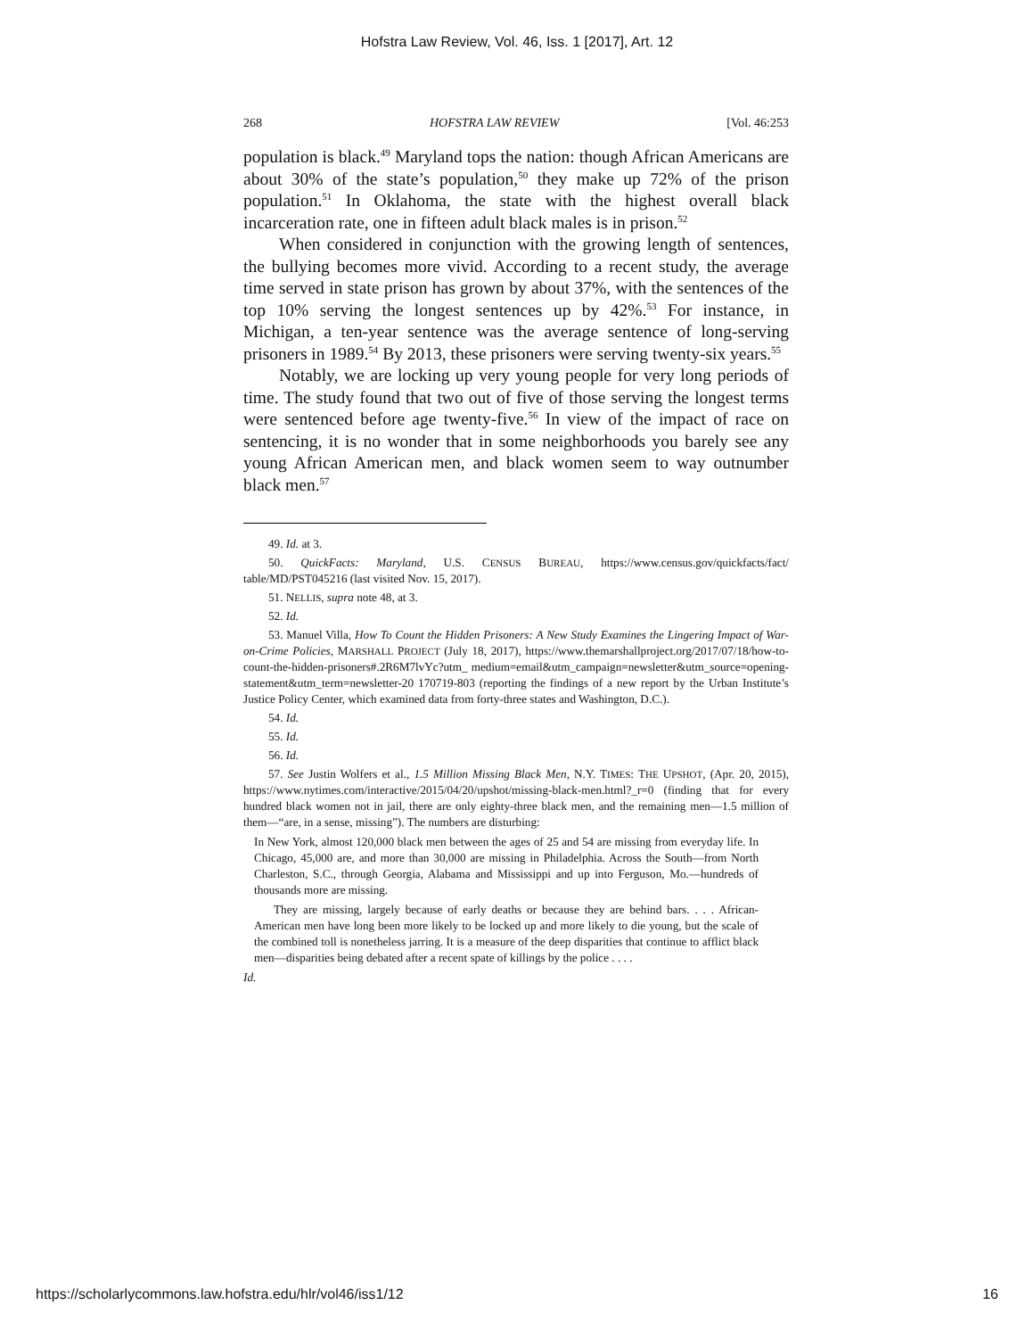Hofstra Law Review, Vol. 46, Iss. 1 [2017], Art. 12
268 HOFSTRA LAW REVIEW [Vol. 46:253
population is black.<sup>49</sup> Maryland tops the nation: though African Americans are about 30% of the state’s population,<sup>50</sup> they make up 72% of the prison population.<sup>51</sup> In Oklahoma, the state with the highest overall black incarceration rate, one in fifteen adult black males is in prison.<sup>52</sup>
When considered in conjunction with the growing length of sentences, the bullying becomes more vivid. According to a recent study, the average time served in state prison has grown by about 37%, with the sentences of the top 10% serving the longest sentences up by 42%.<sup>53</sup> For instance, in Michigan, a ten-year sentence was the average sentence of long-serving prisoners in 1989.<sup>54</sup> By 2013, these prisoners were serving twenty-six years.<sup>55</sup>
Notably, we are locking up very young people for very long periods of time. The study found that two out of five of those serving the longest terms were sentenced before age twenty-five.<sup>56</sup> In view of the impact of race on sentencing, it is no wonder that in some neighborhoods you barely see any young African American men, and black women seem to way outnumber black men.<sup>57</sup>
49. Id. at 3.
50. QuickFacts: Maryland, U.S. CENSUS BUREAU, https://www.census.gov/quickfacts/fact/ table/MD/PST045216 (last visited Nov. 15, 2017).
51. NELLIS, supra note 48, at 3.
52. Id.
53. Manuel Villa, How To Count the Hidden Prisoners: A New Study Examines the Lingering Impact of War-on-Crime Policies, MARSHALL PROJECT (July 18, 2017), https://www.themarshallproject.org/2017/07/18/how-to-count-the-hidden-prisoners#.2R6M7lvYc?utm_ medium=email&utm_campaign=newsletter&utm_source=opening-statement&utm_term=newsletter-20 170719-803 (reporting the findings of a new report by the Urban Institute’s Justice Policy Center, which examined data from forty-three states and Washington, D.C.).
54. Id.
55. Id.
56. Id.
57. See Justin Wolfers et al., 1.5 Million Missing Black Men, N.Y. TIMES: THE UPSHOT, (Apr. 20, 2015), https://www.nytimes.com/interactive/2015/04/20/upshot/missing-black-men.html?_r=0 (finding that for every hundred black women not in jail, there are only eighty-three black men, and the remaining men—1.5 million of them—“are, in a sense, missing”). The numbers are disturbing:
In New York, almost 120,000 black men between the ages of 25 and 54 are missing from everyday life. In Chicago, 45,000 are, and more than 30,000 are missing in Philadelphia. Across the South—from North Charleston, S.C., through Georgia, Alabama and Mississippi and up into Ferguson, Mo.—hundreds of thousands more are missing.
They are missing, largely because of early deaths or because they are behind bars. . . . African-American men have long been more likely to be locked up and more likely to die young, but the scale of the combined toll is nonetheless jarring. It is a measure of the deep disparities that continue to afflict black men—disparities being debated after a recent spate of killings by the police . . . .
Id.
https://scholarlycommons.law.hofstra.edu/hlr/vol46/iss1/12 16